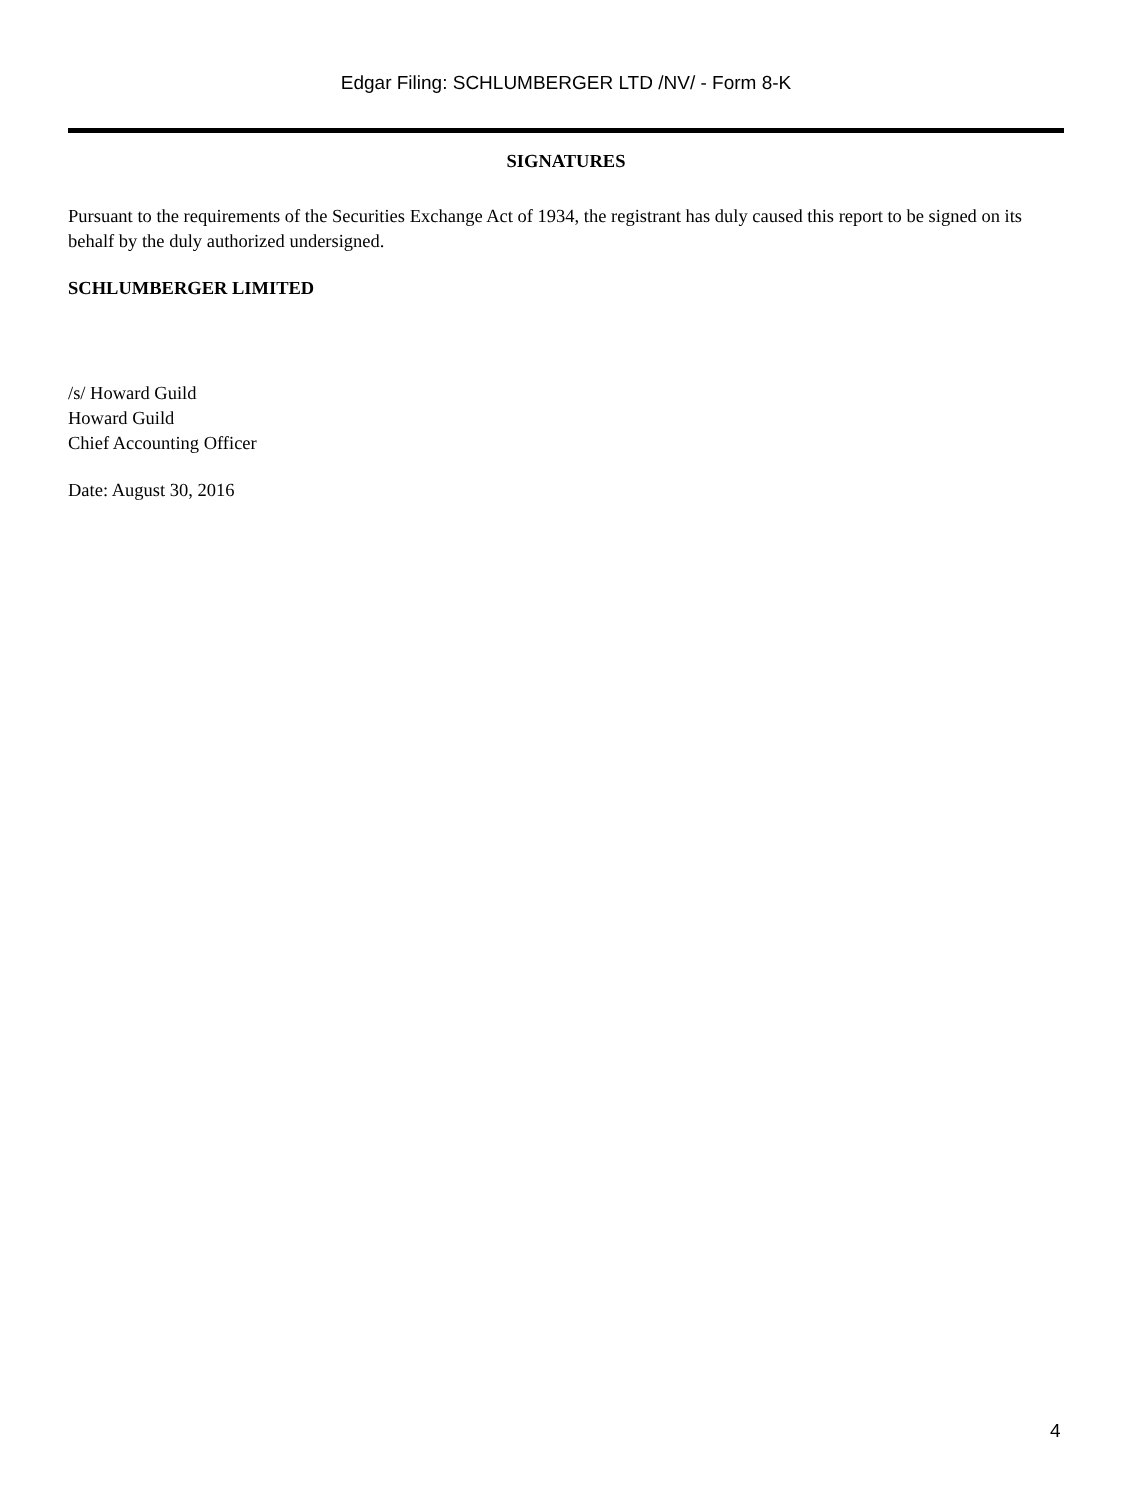Edgar Filing: SCHLUMBERGER LTD /NV/ - Form 8-K
SIGNATURES
Pursuant to the requirements of the Securities Exchange Act of 1934, the registrant has duly caused this report to be signed on its behalf by the duly authorized undersigned.
SCHLUMBERGER LIMITED
/s/ Howard Guild
Howard Guild
Chief Accounting Officer
Date: August 30, 2016
4